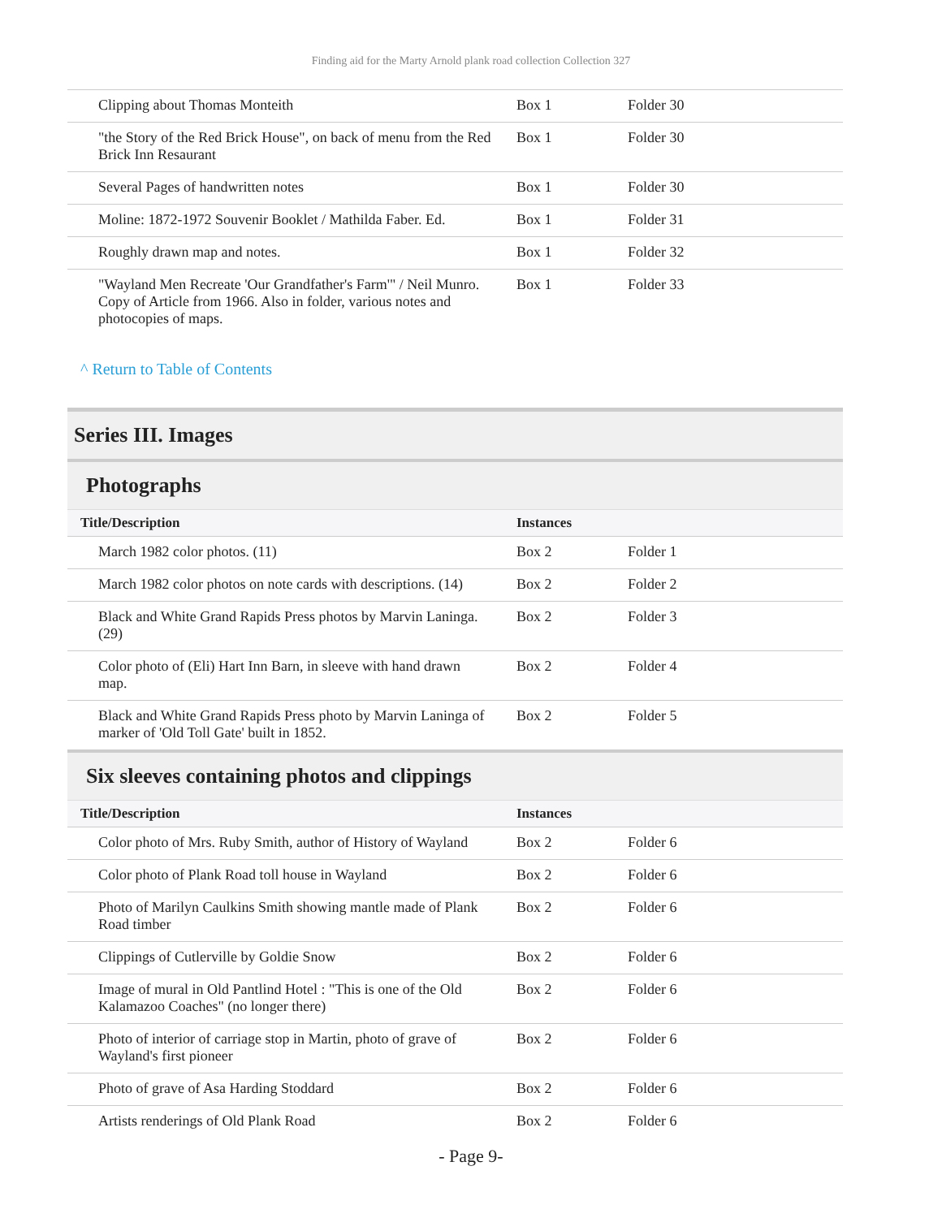Finding aid for the Marty Arnold plank road collection Collection 327
| Clipping about Thomas Monteith | Box 1 | Folder 30 |
| "the Story of the Red Brick House", on back of menu from the Red Brick Inn Resaurant | Box 1 | Folder 30 |
| Several Pages of handwritten notes | Box 1 | Folder 30 |
| Moline: 1872-1972 Souvenir Booklet / Mathilda Faber. Ed. | Box 1 | Folder 31 |
| Roughly drawn map and notes. | Box 1 | Folder 32 |
| "Wayland Men Recreate 'Our Grandfather's Farm'" / Neil Munro. Copy of Article from 1966. Also in folder, various notes and photocopies of maps. | Box 1 | Folder 33 |
^ Return to Table of Contents
Series III. Images
Photographs
| Title/Description | Instances | |
| --- | --- | --- |
| March 1982 color photos. (11) | Box 2 | Folder 1 |
| March 1982 color photos on note cards with descriptions. (14) | Box 2 | Folder 2 |
| Black and White Grand Rapids Press photos by Marvin Laninga. (29) | Box 2 | Folder 3 |
| Color photo of (Eli) Hart Inn Barn, in sleeve with hand drawn map. | Box 2 | Folder 4 |
| Black and White Grand Rapids Press photo by Marvin Laninga of marker of 'Old Toll Gate' built in 1852. | Box 2 | Folder 5 |
Six sleeves containing photos and clippings
| Title/Description | Instances | |
| --- | --- | --- |
| Color photo of Mrs. Ruby Smith, author of History of Wayland | Box 2 | Folder 6 |
| Color photo of Plank Road toll house in Wayland | Box 2 | Folder 6 |
| Photo of Marilyn Caulkins Smith showing mantle made of Plank Road timber | Box 2 | Folder 6 |
| Clippings of Cutlerville by Goldie Snow | Box 2 | Folder 6 |
| Image of mural in Old Pantlind Hotel : "This is one of the Old Kalamazoo Coaches" (no longer there) | Box 2 | Folder 6 |
| Photo of interior of carriage stop in Martin, photo of grave of Wayland's first pioneer | Box 2 | Folder 6 |
| Photo of grave of Asa Harding Stoddard | Box 2 | Folder 6 |
| Artists renderings of Old Plank Road | Box 2 | Folder 6 |
- Page 9-